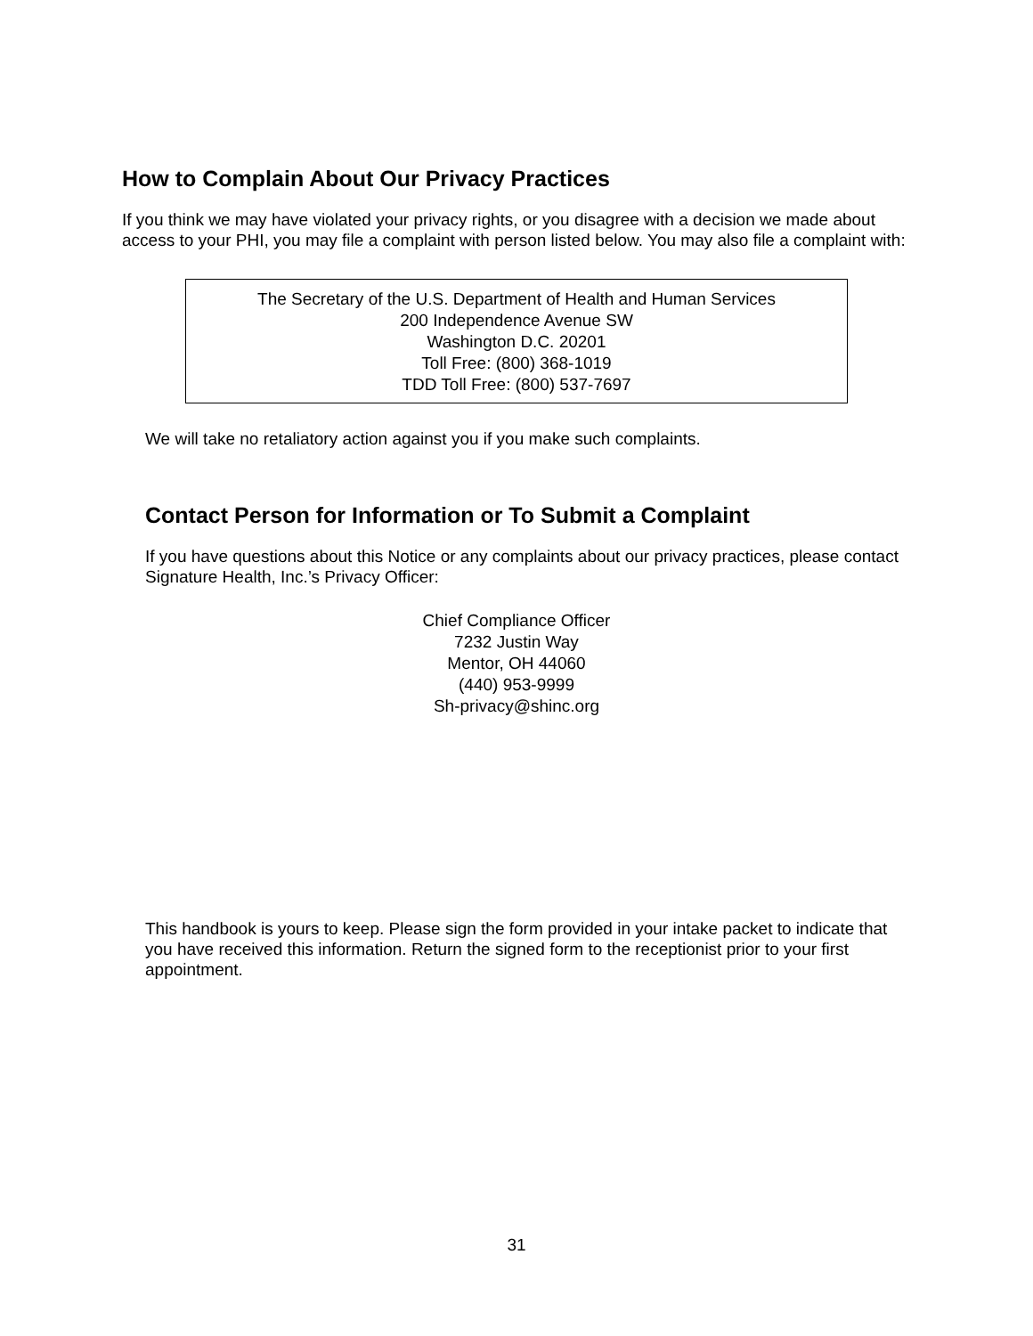How to Complain About Our Privacy Practices
If you think we may have violated your privacy rights, or you disagree with a decision we made about access to your PHI, you may file a complaint with person listed below. You may also file a complaint with:
The Secretary of the U.S. Department of Health and Human Services
200 Independence Avenue SW
Washington D.C. 20201
Toll Free: (800) 368-1019
TDD Toll Free: (800) 537-7697
We will take no retaliatory action against you if you make such complaints.
Contact Person for Information or To Submit a Complaint
If you have questions about this Notice or any complaints about our privacy practices, please contact Signature Health, Inc.’s Privacy Officer:
Chief Compliance Officer
7232 Justin Way
Mentor, OH 44060
(440) 953-9999
Sh-privacy@shinc.org
This handbook is yours to keep. Please sign the form provided in your intake packet to indicate that you have received this information. Return the signed form to the receptionist prior to your first appointment.
31